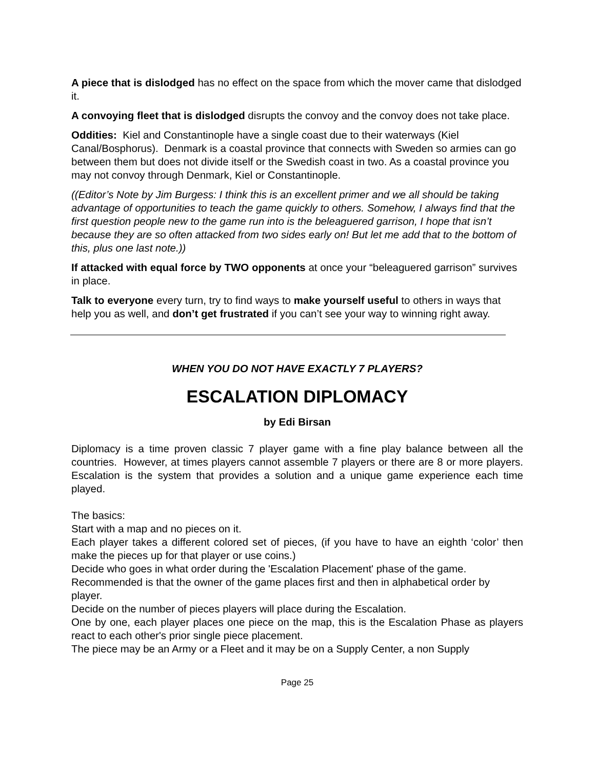A piece that is dislodged has no effect on the space from which the mover came that dislodged it.
A convoying fleet that is dislodged disrupts the convoy and the convoy does not take place.
Oddities: Kiel and Constantinople have a single coast due to their waterways (Kiel Canal/Bosphorus). Denmark is a coastal province that connects with Sweden so armies can go between them but does not divide itself or the Swedish coast in two. As a coastal province you may not convoy through Denmark, Kiel or Constantinople.
((Editor’s Note by Jim Burgess: I think this is an excellent primer and we all should be taking advantage of opportunities to teach the game quickly to others. Somehow, I always find that the first question people new to the game run into is the beleaguered garrison, I hope that isn’t because they are so often attacked from two sides early on! But let me add that to the bottom of this, plus one last note.))
If attacked with equal force by TWO opponents at once your “beleaguered garrison” survives in place.
Talk to everyone every turn, try to find ways to make yourself useful to others in ways that help you as well, and don’t get frustrated if you can’t see your way to winning right away.
WHEN YOU DO NOT HAVE EXACTLY 7 PLAYERS?
ESCALATION DIPLOMACY
by Edi Birsan
Diplomacy is a time proven classic 7 player game with a fine play balance between all the countries. However, at times players cannot assemble 7 players or there are 8 or more players. Escalation is the system that provides a solution and a unique game experience each time played.
The basics:
Start with a map and no pieces on it.
Each player takes a different colored set of pieces, (if you have to have an eighth ‘color’ then make the pieces up for that player or use coins.)
Decide who goes in what order during the 'Escalation Placement' phase of the game.
Recommended is that the owner of the game places first and then in alphabetical order by player.
Decide on the number of pieces players will place during the Escalation.
One by one, each player places one piece on the map, this is the Escalation Phase as players react to each other's prior single piece placement.
The piece may be an Army or a Fleet and it may be on a Supply Center, a non Supply
Page 25